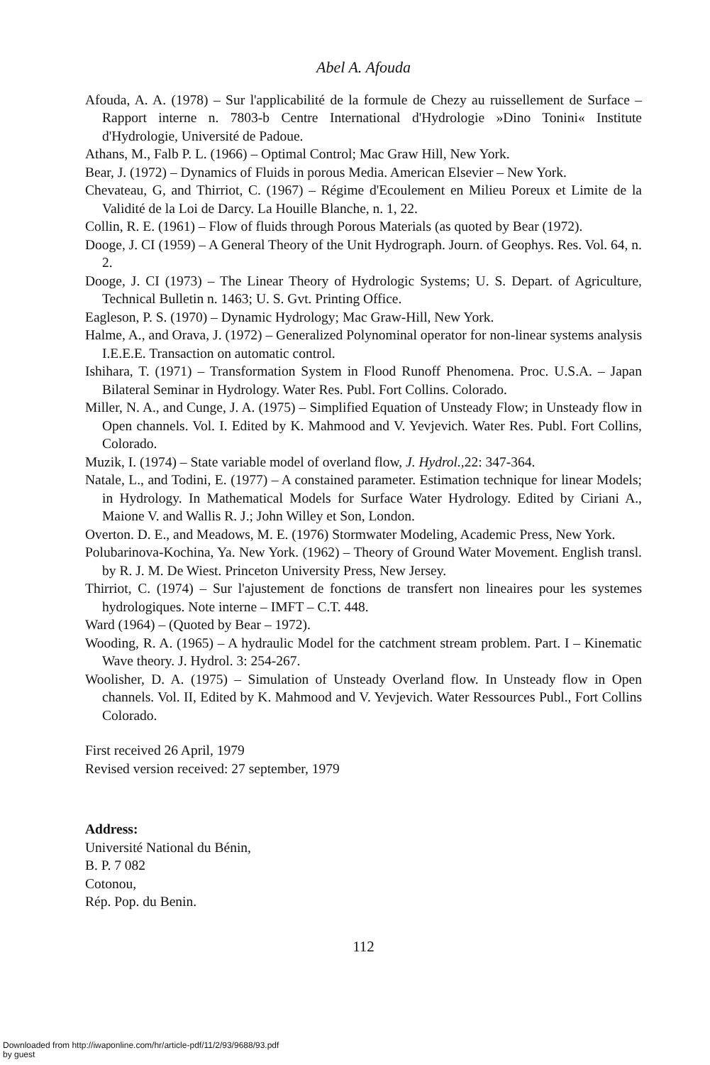Abel A. Afouda
Afouda, A. A. (1978) – Sur l'applicabilité de la formule de Chezy au ruissellement de Surface – Rapport interne n. 7803-b Centre International d'Hydrologie »Dino Tonini« Institute d'Hydrologie, Université de Padoue.
Athans, M., Falb P. L. (1966) – Optimal Control; Mac Graw Hill, New York.
Bear, J. (1972) – Dynamics of Fluids in porous Media. American Elsevier – New York.
Chevateau, G, and Thirriot, C. (1967) – Régime d'Ecoulement en Milieu Poreux et Limite de la Validité de la Loi de Darcy. La Houille Blanche, n. 1, 22.
Collin, R. E. (1961) – Flow of fluids through Porous Materials (as quoted by Bear (1972).
Dooge, J. CI (1959) – A General Theory of the Unit Hydrograph. Journ. of Geophys. Res. Vol. 64, n. 2.
Dooge, J. CI (1973) – The Linear Theory of Hydrologic Systems; U. S. Depart. of Agriculture, Technical Bulletin n. 1463; U. S. Gvt. Printing Office.
Eagleson, P. S. (1970) – Dynamic Hydrology; Mac Graw-Hill, New York.
Halme, A., and Orava, J. (1972) – Generalized Polynominal operator for non-linear systems analysis I.E.E.E. Transaction on automatic control.
Ishihara, T. (1971) – Transformation System in Flood Runoff Phenomena. Proc. U.S.A. – Japan Bilateral Seminar in Hydrology. Water Res. Publ. Fort Collins. Colorado.
Miller, N. A., and Cunge, J. A. (1975) – Simplified Equation of Unsteady Flow; in Unsteady flow in Open channels. Vol. I. Edited by K. Mahmood and V. Yevjevich. Water Res. Publ. Fort Collins, Colorado.
Muzik, I. (1974) – State variable model of overland flow, J. Hydrol., 22: 347-364.
Natale, L., and Todini, E. (1977) – A constained parameter. Estimation technique for linear Models; in Hydrology. In Mathematical Models for Surface Water Hydrology. Edited by Ciriani A., Maione V. and Wallis R. J.; John Willey et Son, London.
Overton. D. E., and Meadows, M. E. (1976) Stormwater Modeling, Academic Press, New York.
Polubarinova-Kochina, Ya. New York. (1962) – Theory of Ground Water Movement. English transl. by R. J. M. De Wiest. Princeton University Press, New Jersey.
Thirriot, C. (1974) – Sur l'ajustement de fonctions de transfert non lineaires pour les systemes hydrologiques. Note interne – IMFT – C.T. 448.
Ward (1964) – (Quoted by Bear – 1972).
Wooding, R. A. (1965) – A hydraulic Model for the catchment stream problem. Part. I – Kinematic Wave theory. J. Hydrol. 3: 254-267.
Woolisher, D. A. (1975) – Simulation of Unsteady Overland flow. In Unsteady flow in Open channels. Vol. II, Edited by K. Mahmood and V. Yevjevich. Water Ressources Publ., Fort Collins Colorado.
First received 26 April, 1979
Revised version received: 27 september, 1979
Address:
Université National du Bénin,
B. P. 7 082
Cotonou,
Rép. Pop. du Benin.
112
Downloaded from http://iwaponline.com/hr/article-pdf/11/2/93/9688/93.pdf
by guest